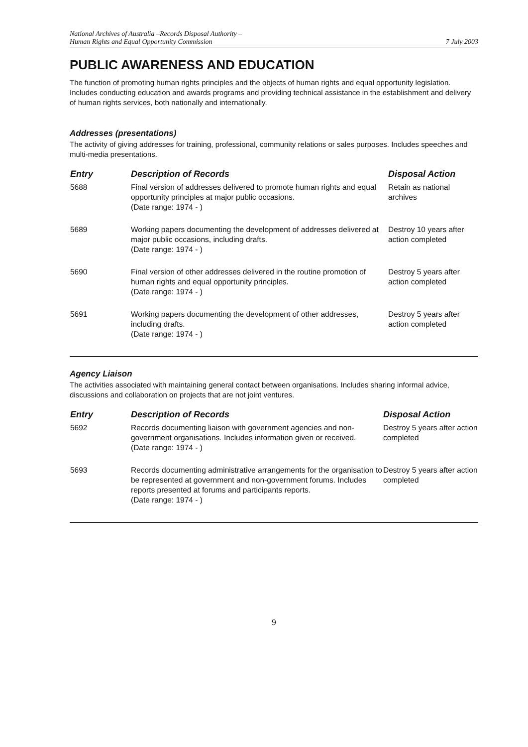National Archives of Australia –Records Disposal Authority –
Human Rights and Equal Opportunity Commission
7 July 2003
PUBLIC AWARENESS AND EDUCATION
The function of promoting human rights principles and the objects of human rights and equal opportunity legislation. Includes conducting education and awards programs and providing technical assistance in the establishment and delivery of human rights services, both nationally and internationally.
Addresses (presentations)
The activity of giving addresses for training, professional, community relations or sales purposes. Includes speeches and multi-media presentations.
| Entry | Description of Records | Disposal Action |
| --- | --- | --- |
| 5688 | Final version of addresses delivered to promote human rights and equal opportunity principles at major public occasions. (Date range: 1974 - ) | Retain as national archives |
| 5689 | Working papers documenting the development of addresses delivered at major public occasions, including drafts. (Date range: 1974 - ) | Destroy 10 years after action completed |
| 5690 | Final version of other addresses delivered in the routine promotion of human rights and equal opportunity principles. (Date range: 1974 - ) | Destroy 5 years after action completed |
| 5691 | Working papers documenting the development of other addresses, including drafts. (Date range: 1974 - ) | Destroy 5 years after action completed |
Agency Liaison
The activities associated with maintaining general contact between organisations. Includes sharing informal advice, discussions and collaboration on projects that are not joint ventures.
| Entry | Description of Records | Disposal Action |
| --- | --- | --- |
| 5692 | Records documenting liaison with government agencies and non-government organisations. Includes information given or received. (Date range: 1974 - ) | Destroy 5 years after action completed |
| 5693 | Records documenting administrative arrangements for the organisation to be represented at government and non-government forums. Includes reports presented at forums and participants reports. (Date range: 1974 - ) | Destroy 5 years after action completed |
9